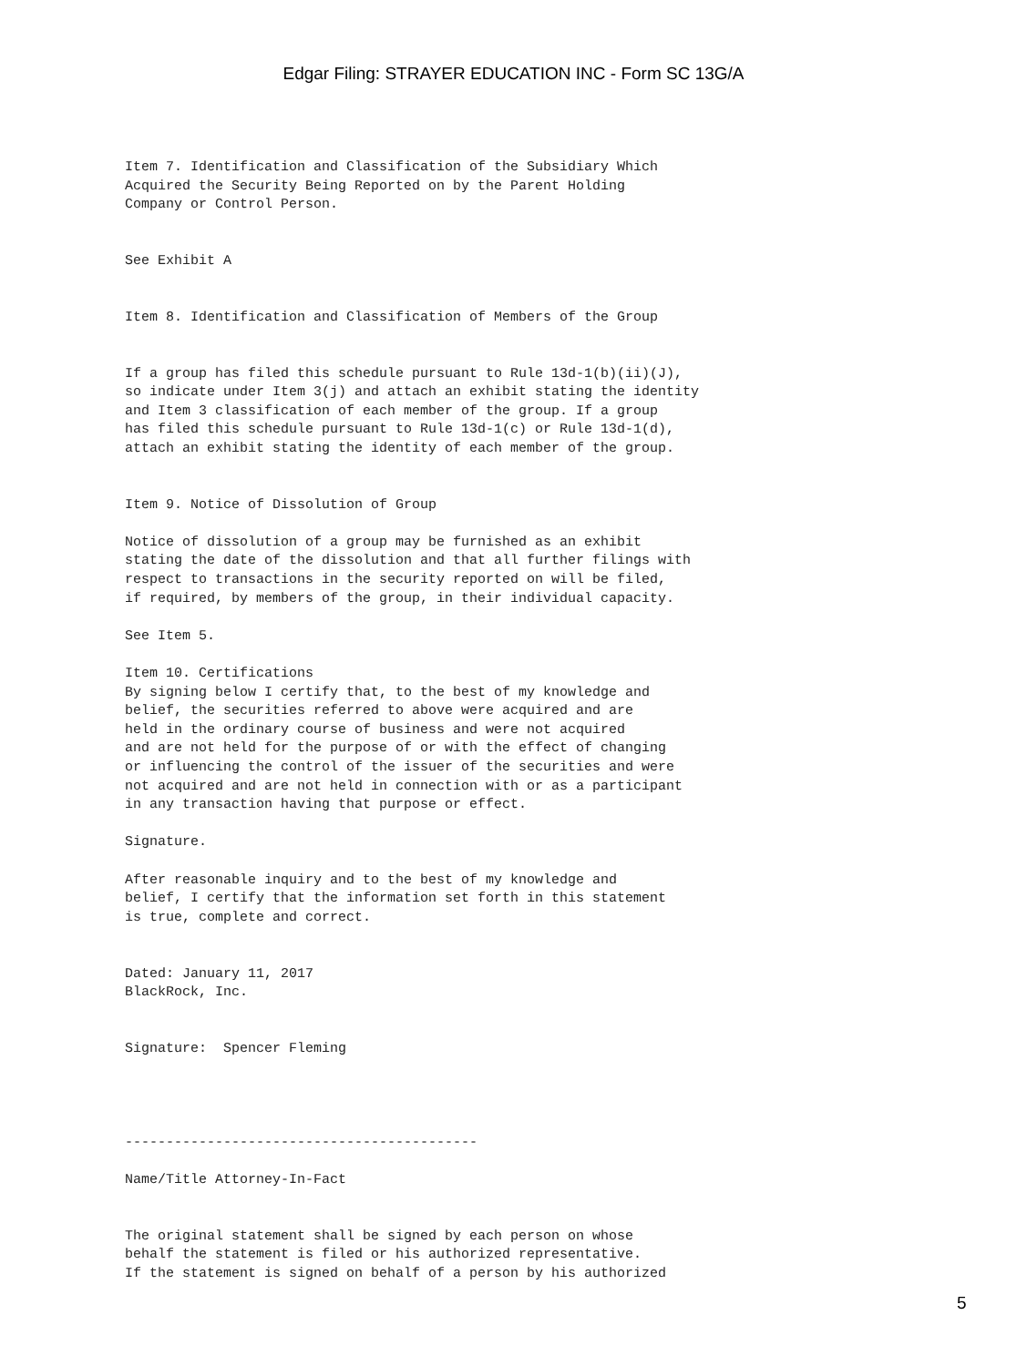Edgar Filing: STRAYER EDUCATION INC - Form SC 13G/A
Item 7. Identification and Classification of the Subsidiary Which
Acquired the Security Being Reported on by the Parent Holding
Company or Control Person.


See Exhibit A


Item 8. Identification and Classification of Members of the Group


If a group has filed this schedule pursuant to Rule 13d-1(b)(ii)(J),
so indicate under Item 3(j) and attach an exhibit stating the identity
and Item 3 classification of each member of the group. If a group
has filed this schedule pursuant to Rule 13d-1(c) or Rule 13d-1(d),
attach an exhibit stating the identity of each member of the group.


Item 9. Notice of Dissolution of Group

Notice of dissolution of a group may be furnished as an exhibit
stating the date of the dissolution and that all further filings with
respect to transactions in the security reported on will be filed,
if required, by members of the group, in their individual capacity.

See Item 5.

Item 10. Certifications
By signing below I certify that, to the best of my knowledge and
belief, the securities referred to above were acquired and are
held in the ordinary course of business and were not acquired
and are not held for the purpose of or with the effect of changing
or influencing the control of the issuer of the securities and were
not acquired and are not held in connection with or as a participant
in any transaction having that purpose or effect.

Signature.

After reasonable inquiry and to the best of my knowledge and
belief, I certify that the information set forth in this statement
is true, complete and correct.


Dated: January 11, 2017
BlackRock, Inc.


Signature:  Spencer Fleming




-------------------------------------------

Name/Title Attorney-In-Fact


The original statement shall be signed by each person on whose
behalf the statement is filed or his authorized representative.
If the statement is signed on behalf of a person by his authorized
5